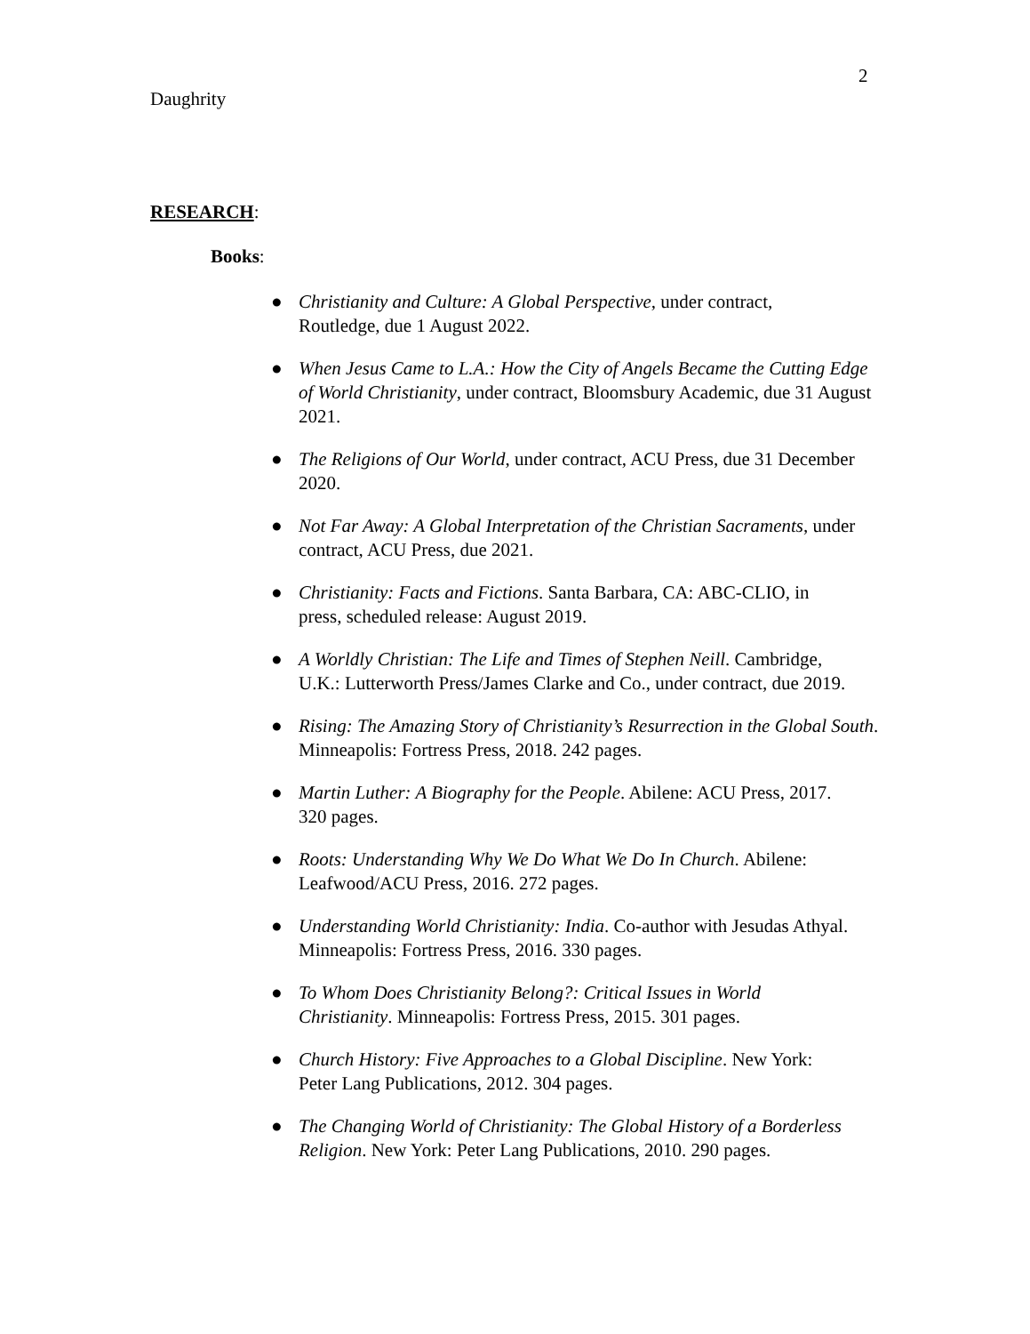2
Daughrity
RESEARCH:
Books:
● Christianity and Culture: A Global Perspective, under contract,
Routledge, due 1 August 2022.
● When Jesus Came to L.A.: How the City of Angels Became the Cutting Edge of World Christianity, under contract, Bloomsbury Academic, due 31 August 2021.
● The Religions of Our World, under contract, ACU Press, due 31 December 2020.
● Not Far Away: A Global Interpretation of the Christian Sacraments, under contract, ACU Press, due 2021.
● Christianity: Facts and Fictions. Santa Barbara, CA: ABC-CLIO, in
press, scheduled release: August 2019.
● A Worldly Christian: The Life and Times of Stephen Neill. Cambridge,
U.K.: Lutterworth Press/James Clarke and Co., under contract, due 2019.
● Rising: The Amazing Story of Christianity’s Resurrection in the Global South. Minneapolis: Fortress Press, 2018. 242 pages.
● Martin Luther: A Biography for the People. Abilene: ACU Press, 2017.
320 pages.
● Roots: Understanding Why We Do What We Do In Church. Abilene:
Leafwood/ACU Press, 2016. 272 pages.
● Understanding World Christianity: India. Co-author with Jesudas Athyal.
Minneapolis: Fortress Press, 2016. 330 pages.
● To Whom Does Christianity Belong?: Critical Issues in World
Christianity. Minneapolis: Fortress Press, 2015. 301 pages.
● Church History: Five Approaches to a Global Discipline. New York:
Peter Lang Publications, 2012. 304 pages.
● The Changing World of Christianity: The Global History of a Borderless
Religion. New York: Peter Lang Publications, 2010. 290 pages.